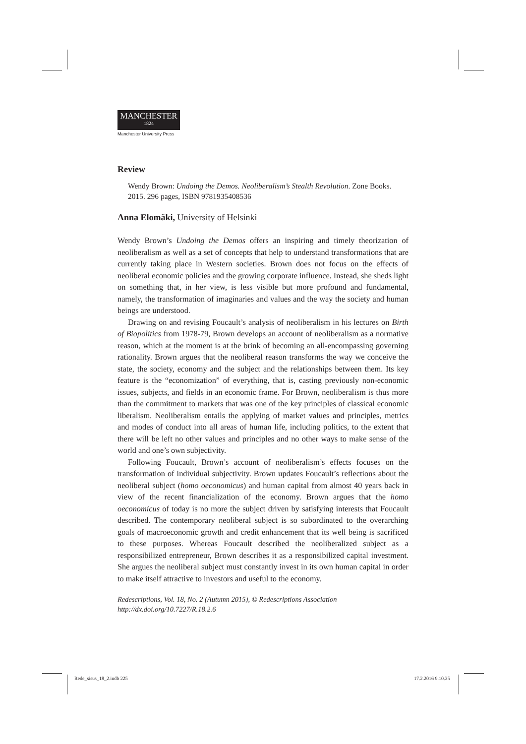MANCHESTER
1824
Manchester University Press
Review
Wendy Brown: Undoing the Demos. Neoliberalism’s Stealth Revolution. Zone Books. 2015. 296 pages, ISBN 9781935408536
Anna Elomäki, University of Helsinki
Wendy Brown’s Undoing the Demos offers an inspiring and timely theorization of neoliberalism as well as a set of concepts that help to understand transformations that are currently taking place in Western societies. Brown does not focus on the effects of neoliberal economic policies and the growing corporate influence. Instead, she sheds light on something that, in her view, is less visible but more profound and fundamental, namely, the transformation of imaginaries and values and the way the society and human beings are understood.
Drawing on and revising Foucault’s analysis of neoliberalism in his lectures on Birth of Biopolitics from 1978-79, Brown develops an account of neoliberalism as a normative reason, which at the moment is at the brink of becoming an all-encompassing governing rationality. Brown argues that the neoliberal reason transforms the way we conceive the state, the society, economy and the subject and the relationships between them. Its key feature is the “economization” of everything, that is, casting previously non-economic issues, subjects, and fields in an economic frame. For Brown, neoliberalism is thus more than the commitment to markets that was one of the key principles of classical economic liberalism. Neoliberalism entails the applying of market values and principles, metrics and modes of conduct into all areas of human life, including politics, to the extent that there will be left no other values and principles and no other ways to make sense of the world and one’s own subjectivity.
Following Foucault, Brown’s account of neoliberalism’s effects focuses on the transformation of individual subjectivity. Brown updates Foucault’s reflections about the neoliberal subject (homo oeconomicus) and human capital from almost 40 years back in view of the recent financialization of the economy. Brown argues that the homo oeconomicus of today is no more the subject driven by satisfying interests that Foucault described. The contemporary neoliberal subject is so subordinated to the overarching goals of macroeconomic growth and credit enhancement that its well being is sacrificed to these purposes. Whereas Foucault described the neoliberalized subject as a responsibilized entrepreneur, Brown describes it as a responsibilized capital investment. She argues the neoliberal subject must constantly invest in its own human capital in order to make itself attractive to investors and useful to the economy.
Redescriptions, Vol. 18, No. 2 (Autumn 2015), © Redescriptions Association
http://dx.doi.org/10.7227/R.18.2.6
Rede_sisus_18_2.indb 225 17.2.2016 9.10.35